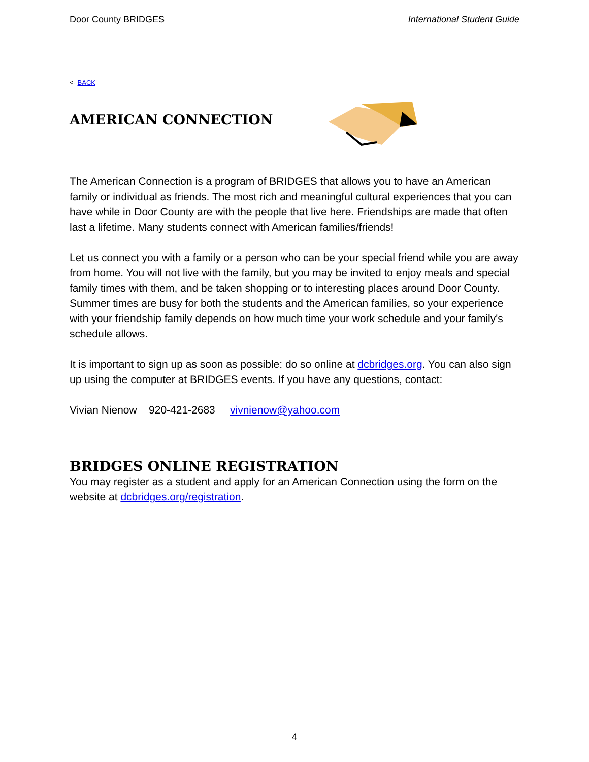Door County BRIDGES International Student Guide
<- BACK
AMERICAN CONNECTION
The American Connection is a program of BRIDGES that allows you to have an American family or individual as friends. The most rich and meaningful cultural experiences that you can have while in Door County are with the people that live here. Friendships are made that often last a lifetime. Many students connect with American families/friends!
Let us connect you with a family or a person who can be your special friend while you are away from home. You will not live with the family, but you may be invited to enjoy meals and special family times with them, and be taken shopping or to interesting places around Door County. Summer times are busy for both the students and the American families, so your experience with your friendship family depends on how much time your work schedule and your family's schedule allows.
It is important to sign up as soon as possible: do so online at dcbridges.org. You can also sign up using the computer at BRIDGES events. If you have any questions, contact:
Vivian Nienow 920-421-2683 vivnienow@yahoo.com
BRIDGES ONLINE REGISTRATION
You may register as a student and apply for an American Connection using the form on the website at dcbridges.org/registration.
4